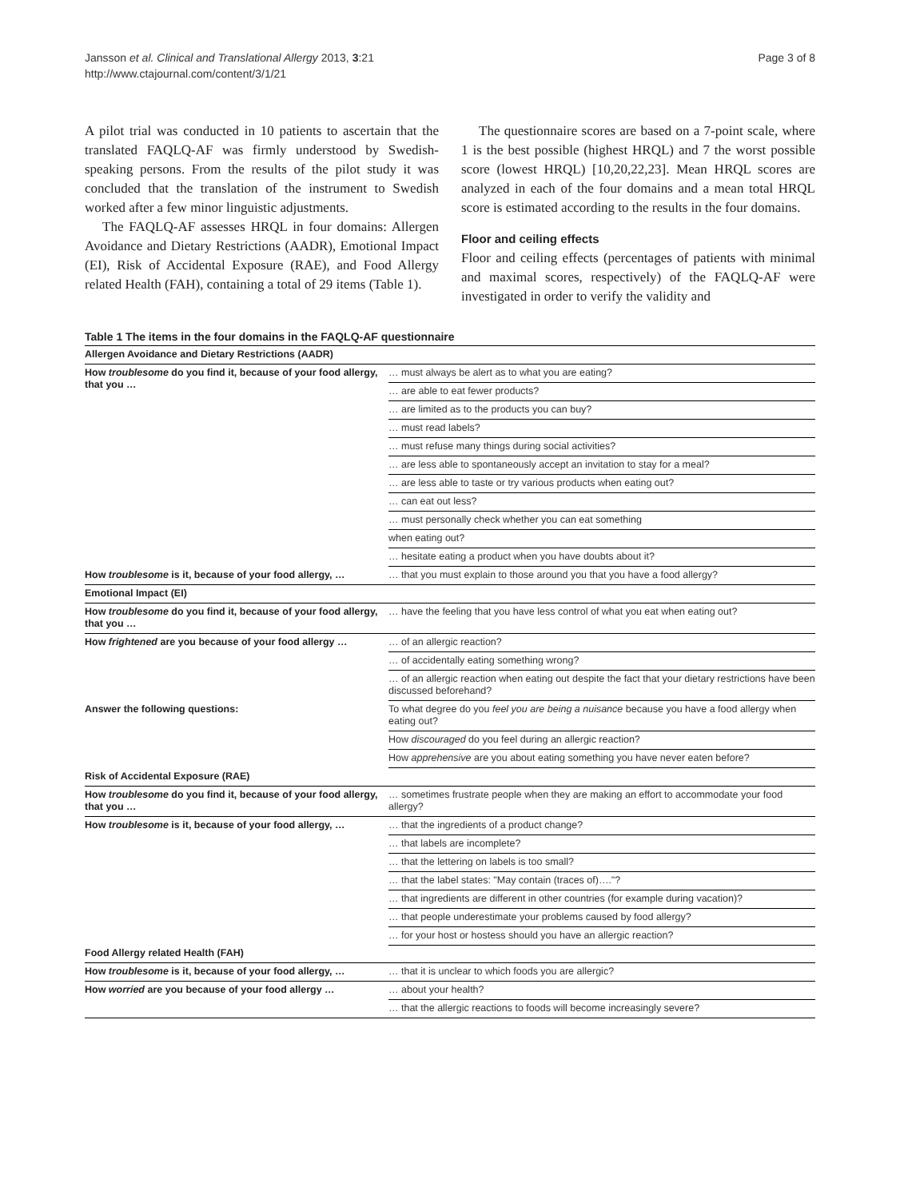Jansson et al. Clinical and Translational Allergy 2013, 3:21
http://www.ctajournal.com/content/3/1/21
Page 3 of 8
A pilot trial was conducted in 10 patients to ascertain that the translated FAQLQ-AF was firmly understood by Swedish-speaking persons. From the results of the pilot study it was concluded that the translation of the instrument to Swedish worked after a few minor linguistic adjustments.
The FAQLQ-AF assesses HRQL in four domains: Allergen Avoidance and Dietary Restrictions (AADR), Emotional Impact (EI), Risk of Accidental Exposure (RAE), and Food Allergy related Health (FAH), containing a total of 29 items (Table 1).
The questionnaire scores are based on a 7-point scale, where 1 is the best possible (highest HRQL) and 7 the worst possible score (lowest HRQL) [10,20,22,23]. Mean HRQL scores are analyzed in each of the four domains and a mean total HRQL score is estimated according to the results in the four domains.
Floor and ceiling effects
Floor and ceiling effects (percentages of patients with minimal and maximal scores, respectively) of the FAQLQ-AF were investigated in order to verify the validity and
Table 1 The items in the four domains in the FAQLQ-AF questionnaire
| Allergen Avoidance and Dietary Restrictions (AADR) | |
| How troublesome do you find it, because of your food allergy, that you … | … must always be alert as to what you are eating? |
| | … are able to eat fewer products? |
| | … are limited as to the products you can buy? |
| | … must read labels? |
| | … must refuse many things during social activities? |
| | … are less able to spontaneously accept an invitation to stay for a meal? |
| | … are less able to taste or try various products when eating out? |
| | … can eat out less? |
| | … must personally check whether you can eat something |
| | when eating out? |
| | … hesitate eating a product when you have doubts about it? |
| How troublesome is it, because of your food allergy, … | … that you must explain to those around you that you have a food allergy? |
| Emotional Impact (EI) | |
| How troublesome do you find it, because of your food allergy, that you … | … have the feeling that you have less control of what you eat when eating out? |
| How frightened are you because of your food allergy … | … of an allergic reaction? |
| | … of accidentally eating something wrong? |
| | … of an allergic reaction when eating out despite the fact that your dietary restrictions have been discussed beforehand? |
| Answer the following questions: | To what degree do you feel you are being a nuisance because you have a food allergy when eating out? |
| | How discouraged do you feel during an allergic reaction? |
| | How apprehensive are you about eating something you have never eaten before? |
| Risk of Accidental Exposure (RAE) | |
| How troublesome do you find it, because of your food allergy, that you … | … sometimes frustrate people when they are making an effort to accommodate your food allergy? |
| How troublesome is it, because of your food allergy, … | … that the ingredients of a product change? |
| | … that labels are incomplete? |
| | … that the lettering on labels is too small? |
| | … that the label states: "May contain (traces of)…."? |
| | … that ingredients are different in other countries (for example during vacation)? |
| | … that people underestimate your problems caused by food allergy? |
| | … for your host or hostess should you have an allergic reaction? |
| Food Allergy related Health (FAH) | |
| How troublesome is it, because of your food allergy, … | … that it is unclear to which foods you are allergic? |
| How worried are you because of your food allergy … | … about your health? |
| | … that the allergic reactions to foods will become increasingly severe? |